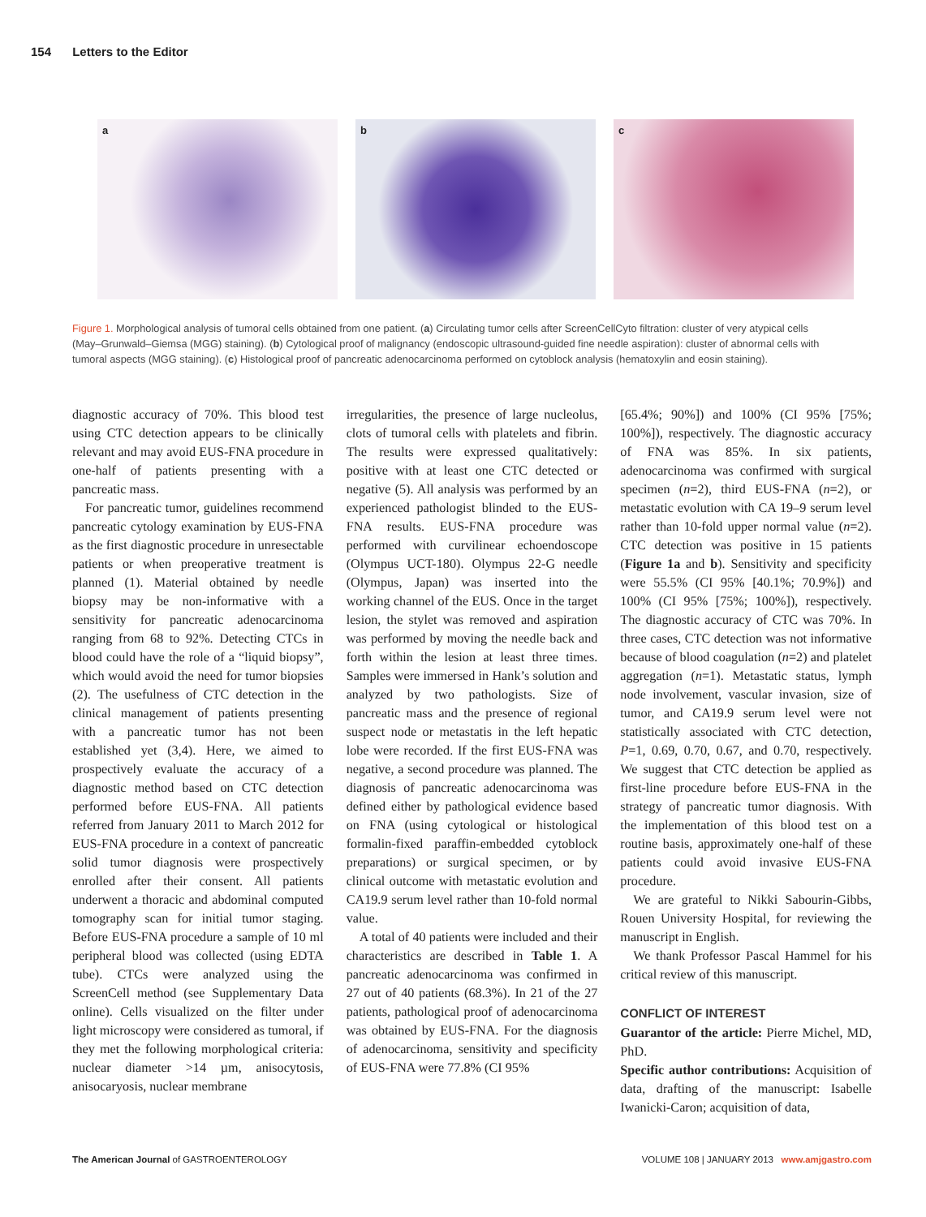154 Letters to the Editor
a b c
Figure 1. Morphological analysis of tumoral cells obtained from one patient. (a) Circulating tumor cells after ScreenCellCyto filtration: cluster of very atypical cells (May–Grunwald–Giemsa (MGG) staining). (b) Cytological proof of malignancy (endoscopic ultrasound-guided fine needle aspiration): cluster of abnormal cells with tumoral aspects (MGG staining). (c) Histological proof of pancreatic adenocarcinoma performed on cytoblock analysis (hematoxylin and eosin staining).
diagnostic accuracy of 70%. This blood test using CTC detection appears to be clinically relevant and may avoid EUS-FNA procedure in one-half of patients presenting with a pancreatic mass.
For pancreatic tumor, guidelines recommend pancreatic cytology examination by EUS-FNA as the first diagnostic procedure in unresectable patients or when preoperative treatment is planned (1). Material obtained by needle biopsy may be non-informative with a sensitivity for pancreatic adenocarcinoma ranging from 68 to 92%. Detecting CTCs in blood could have the role of a “liquid biopsy”, which would avoid the need for tumor biopsies (2). The usefulness of CTC detection in the clinical management of patients presenting with a pancreatic tumor has not been established yet (3,4). Here, we aimed to prospectively evaluate the accuracy of a diagnostic method based on CTC detection performed before EUS-FNA. All patients referred from January 2011 to March 2012 for EUS-FNA procedure in a context of pancreatic solid tumor diagnosis were prospectively enrolled after their consent. All patients underwent a thoracic and abdominal computed tomography scan for initial tumor staging. Before EUS-FNA procedure a sample of 10 ml peripheral blood was collected (using EDTA tube). CTCs were analyzed using the ScreenCell method (see Supplementary Data online). Cells visualized on the filter under light microscopy were considered as tumoral, if they met the following morphological criteria: nuclear diameter >14 µm, anisocytosis, anisocaryosis, nuclear membrane
irregularities, the presence of large nucleolus, clots of tumoral cells with platelets and fibrin. The results were expressed qualitatively: positive with at least one CTC detected or negative (5). All analysis was performed by an experienced pathologist blinded to the EUS-FNA results. EUS-FNA procedure was performed with curvilinear echoendoscope (Olympus UCT-180). Olympus 22-G needle (Olympus, Japan) was inserted into the working channel of the EUS. Once in the target lesion, the stylet was removed and aspiration was performed by moving the needle back and forth within the lesion at least three times. Samples were immersed in Hank’s solution and analyzed by two pathologists. Size of pancreatic mass and the presence of regional suspect node or metastatis in the left hepatic lobe were recorded. If the first EUS-FNA was negative, a second procedure was planned. The diagnosis of pancreatic adenocarcinoma was defined either by pathological evidence based on FNA (using cytological or histological formalin-fixed paraffin-embedded cytoblock preparations) or surgical specimen, or by clinical outcome with metastatic evolution and CA19.9 serum level rather than 10-fold normal value.
A total of 40 patients were included and their characteristics are described in Table 1. A pancreatic adenocarcinoma was confirmed in 27 out of 40 patients (68.3%). In 21 of the 27 patients, pathological proof of adenocarcinoma was obtained by EUS-FNA. For the diagnosis of adenocarcinoma, sensitivity and specificity of EUS-FNA were 77.8% (CI 95%
[65.4%; 90%]) and 100% (CI 95% [75%; 100%]), respectively. The diagnostic accuracy of FNA was 85%. In six patients, adenocarcinoma was confirmed with surgical specimen (n=2), third EUS-FNA (n=2), or metastatic evolution with CA 19–9 serum level rather than 10-fold upper normal value (n=2). CTC detection was positive in 15 patients (Figure 1a and b). Sensitivity and specificity were 55.5% (CI 95% [40.1%; 70.9%]) and 100% (CI 95% [75%; 100%]), respectively. The diagnostic accuracy of CTC was 70%. In three cases, CTC detection was not informative because of blood coagulation (n=2) and platelet aggregation (n=1). Metastatic status, lymph node involvement, vascular invasion, size of tumor, and CA19.9 serum level were not statistically associated with CTC detection, P=1, 0.69, 0.70, 0.67, and 0.70, respectively. We suggest that CTC detection be applied as first-line procedure before EUS-FNA in the strategy of pancreatic tumor diagnosis. With the implementation of this blood test on a routine basis, approximately one-half of these patients could avoid invasive EUS-FNA procedure.
We are grateful to Nikki Sabourin-Gibbs, Rouen University Hospital, for reviewing the manuscript in English.
We thank Professor Pascal Hammel for his critical review of this manuscript.
CONFLICT OF INTEREST
Guarantor of the article: Pierre Michel, MD, PhD.
Specific author contributions: Acquisition of data, drafting of the manuscript: Isabelle Iwanicki-Caron; acquisition of data,
The American Journal of GASTROENTEROLOGY VOLUME 108 | JANUARY 2013 www.amjgastro.com